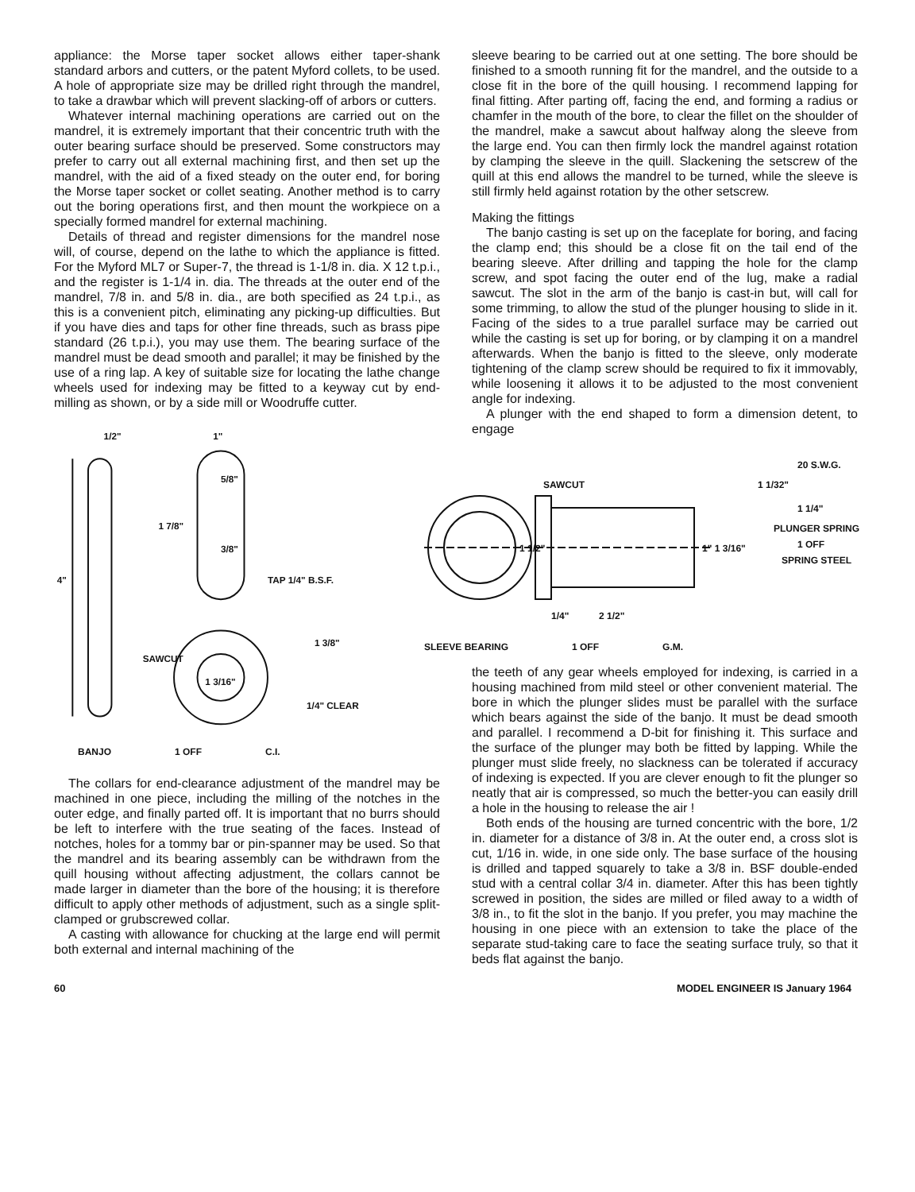appliance: the Morse taper socket allows either taper-shank standard arbors and cutters, or the patent Myford collets, to be used. A hole of appropriate size may be drilled right through the mandrel, to take a drawbar which will prevent slacking-off of arbors or cutters.
Whatever internal machining operations are carried out on the mandrel, it is extremely important that their concentric truth with the outer bearing surface should be preserved. Some constructors may prefer to carry out all external machining first, and then set up the mandrel, with the aid of a fixed steady on the outer end, for boring the Morse taper socket or collet seating. Another method is to carry out the boring operations first, and then mount the workpiece on a specially formed mandrel for external machining.
Details of thread and register dimensions for the mandrel nose will, of course, depend on the lathe to which the appliance is fitted. For the Myford ML7 or Super-7, the thread is 1-1/8 in. dia. X 12 t.p.i., and the register is 1-1/4 in. dia. The threads at the outer end of the mandrel, 7/8 in. and 5/8 in. dia., are both specified as 24 t.p.i., as this is a convenient pitch, eliminating any picking-up difficulties. But if you have dies and taps for other fine threads, such as brass pipe standard (26 t.p.i.), you may use them. The bearing surface of the mandrel must be dead smooth and parallel; it may be finished by the use of a ring lap. A key of suitable size for locating the lathe change wheels used for indexing may be fitted to a keyway cut by end-milling as shown, or by a side mill or Woodruffe cutter.
SAWCUT
TAP 1/4" B.S.F.
1/4" CLEAR
4"
1 7/8"
5/8"
3/8"
1 3/8"
1 3/16"
1/2"
1"
BANJO 1 OFF C.I.
The collars for end-clearance adjustment of the mandrel may be machined in one piece, including the milling of the notches in the outer edge, and finally parted off. It is important that no burrs should be left to interfere with the true seating of the faces. Instead of notches, holes for a tommy bar or pin-spanner may be used. So that the mandrel and its bearing assembly can be withdrawn from the quill housing without affecting adjustment, the collars cannot be made larger in diameter than the bore of the housing; it is therefore difficult to apply other methods of adjustment, such as a single split-clamped or grubscrewed collar.
A casting with allowance for chucking at the large end will permit both external and internal machining of the
sleeve bearing to be carried out at one setting. The bore should be finished to a smooth running fit for the mandrel, and the outside to a close fit in the bore of the quill housing. I recommend lapping for final fitting. After parting off, facing the end, and forming a radius or chamfer in the mouth of the bore, to clear the fillet on the shoulder of the mandrel, make a sawcut about halfway along the sleeve from the large end. You can then firmly lock the mandrel against rotation by clamping the sleeve in the quill. Slackening the setscrew of the quill at this end allows the mandrel to be turned, while the sleeve is still firmly held against rotation by the other setscrew.
Making the fittings
The banjo casting is set up on the faceplate for boring, and facing the clamp end; this should be a close fit on the tail end of the bearing sleeve. After drilling and tapping the hole for the clamp screw, and spot facing the outer end of the lug, make a radial sawcut. The slot in the arm of the banjo is cast-in but, will call for some trimming, to allow the stud of the plunger housing to slide in it. Facing of the sides to a true parallel surface may be carried out while the casting is set up for boring, or by clamping it on a mandrel afterwards. When the banjo is fitted to the sleeve, only moderate tightening of the clamp screw should be required to fix it immovably, while loosening it allows it to be adjusted to the most convenient angle for indexing.
A plunger with the end shaped to form a dimension detent, to engage
SAWCUT
1 1/2"
1" 1 3/16"
1/4"
2 1/2"
20 S.W.G.
1 1/32"
1 1/4"
PLUNGER SPRING
1 OFF
SPRING STEEL
SLEEVE BEARING 1 OFF G.M.
the teeth of any gear wheels employed for indexing, is carried in a housing machined from mild steel or other convenient material. The bore in which the plunger slides must be parallel with the surface which bears against the side of the banjo. It must be dead smooth and parallel. I recommend a D-bit for finishing it. This surface and the surface of the plunger may both be fitted by lapping. While the plunger must slide freely, no slackness can be tolerated if accuracy of indexing is expected. If you are clever enough to fit the plunger so neatly that air is compressed, so much the better-you can easily drill a hole in the housing to release the air !
Both ends of the housing are turned concentric with the bore, 1/2 in. diameter for a distance of 3/8 in. At the outer end, a cross slot is cut, 1/16 in. wide, in one side only. The base surface of the housing is drilled and tapped squarely to take a 3/8 in. BSF double-ended stud with a central collar 3/4 in. diameter. After this has been tightly screwed in position, the sides are milled or filed away to a width of 3/8 in., to fit the slot in the banjo. If you prefer, you may machine the housing in one piece with an extension to take the place of the separate stud-taking care to face the seating surface truly, so that it beds flat against the banjo.
60 MODEL ENGINEER IS January 1964